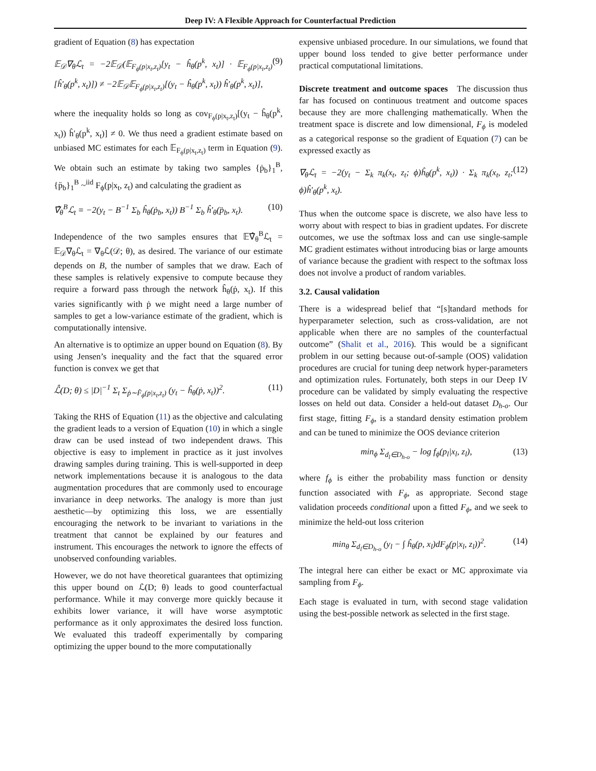Deep IV: A Flexible Approach for Counterfactual Prediction
gradient of Equation (8) has expectation
𝔼<sub>𝒟</sub>∇<sub>θ</sub>ℒ<sub>t</sub> = −2𝔼<sub>𝒟</sub>(𝔼<sub>F<sub>ϕ</sub>(p|x<sub>t</sub>,z<sub>t</sub>)</sub>[y<sub>t</sub> − ĥ<sub>θ</sub>(p<sup>k</sup>, x<sub>t</sub>)] · 𝔼<sub>F<sub>ϕ</sub>(p|x<sub>t</sub>,z<sub>t</sub>)</sub>[ĥ′<sub>θ</sub>(p<sup>k</sup>, x<sub>t</sub>)]) ≠ −2𝔼<sub>𝒟</sub>𝔼<sub>F<sub>ϕ</sub>(p|x<sub>t</sub>,z<sub>t</sub>)</sub>[(y<sub>t</sub> − ĥ<sub>θ</sub>(p<sup>k</sup>, x<sub>t</sub>)) ĥ′<sub>θ</sub>(p<sup>k</sup>, x<sub>t</sub>)], (9)
where the inequality holds so long as cov<sub>F<sub>ϕ</sub>(p|x<sub>t</sub>,z<sub>t</sub>)</sub>[(y<sub>t</sub> − ĥ<sub>θ</sub>(p<sup>k</sup>, x<sub>t</sub>)) ĥ′<sub>θ</sub>(p<sup>k</sup>, x<sub>t</sub>)] ≠ 0. We thus need a gradient estimate based on unbiased MC estimates for each 𝔼<sub>F<sub>ϕ</sub>(p|x<sub>t</sub>,z<sub>t</sub>)</sub> term in Equation (9). We obtain such an estimate by taking two samples {ṗ<sub>b</sub>}<sub>1</sub><sup>B</sup>, {p̈<sub>b</sub>}<sub>1</sub><sup>B</sup> ~<sup>iid</sup> F<sub>ϕ</sub>(p|x<sub>t</sub>, z<sub>t</sub>) and calculating the gradient as
∇̂<sub>θ</sub><sup>B</sup>ℒ<sub>t</sub> ≡ −2(y<sub>t</sub> − B<sup>−1</sup> Σ<sub>b</sub> ĥ<sub>θ</sub>(ṗ<sub>b</sub>, x<sub>t</sub>)) B<sup>−1</sup> Σ<sub>b</sub> ĥ′<sub>θ</sub>(p̈<sub>b</sub>, x<sub>t</sub>). (10)
Independence of the two samples ensures that 𝔼∇̂<sub>θ</sub><sup>B</sup>ℒ<sub>t</sub> = 𝔼<sub>𝒟</sub>∇<sub>θ</sub>ℒ<sub>t</sub> = ∇<sub>θ</sub>ℒ(𝒟; θ), as desired. The variance of our estimate depends on B, the number of samples that we draw. Each of these samples is relatively expensive to compute because they require a forward pass through the network ĥ<sub>θ</sub>(ṗ, x<sub>t</sub>). If this varies significantly with ṗ we might need a large number of samples to get a low-variance estimate of the gradient, which is computationally intensive.
An alternative is to optimize an upper bound on Equation (8). By using Jensen’s inequality and the fact that the squared error function is convex we get that
ℒ̂(D; θ) ≤ |D|<sup>−1</sup> Σ<sub>t</sub> Σ<sub>ṗ∼F̂<sub>ϕ</sub>(p|x<sub>t</sub>,z<sub>t</sub>)</sub> (y<sub>t</sub> − ĥ<sub>θ</sub>(ṗ, x<sub>t</sub>))<sup>2</sup>. (11)
Taking the RHS of Equation (11) as the objective and calculating the gradient leads to a version of Equation (10) in which a single draw can be used instead of two independent draws. This objective is easy to implement in practice as it just involves drawing samples during training. This is well-supported in deep network implementations because it is analogous to the data augmentation procedures that are commonly used to encourage invariance in deep networks. The analogy is more than just aesthetic—by optimizing this loss, we are essentially encouraging the network to be invariant to variations in the treatment that cannot be explained by our features and instrument. This encourages the network to ignore the effects of unobserved confounding variables.
However, we do not have theoretical guarantees that optimizing this upper bound on ℒ(D; θ) leads to good counterfactual performance. While it may converge more quickly because it exhibits lower variance, it will have worse asymptotic performance as it only approximates the desired loss function. We evaluated this tradeoff experimentally by comparing optimizing the upper bound to the more computationally
expensive unbiased procedure. In our simulations, we found that upper bound loss tended to give better performance under practical computational limitations.
Discrete treatment and outcome spaces The discussion thus far has focused on continuous treatment and outcome spaces because they are more challenging mathematically. When the treatment space is discrete and low dimensional, F<sub>ϕ</sub> is modeled as a categorical response so the gradient of Equation (7) can be expressed exactly as
∇<sub>θ</sub>ℒ<sub>t</sub> = −2(y<sub>t</sub> − Σ<sub>k</sub> π<sub>k</sub>(x<sub>t</sub>, z<sub>t</sub>; ϕ)ĥ<sub>θ</sub>(p<sup>k</sup>, x<sub>t</sub>)) · Σ<sub>k</sub> π<sub>k</sub>(x<sub>t</sub>, z<sub>t</sub>; ϕ)ĥ′<sub>θ</sub>(p<sup>k</sup>, x<sub>t</sub>). (12)
Thus when the outcome space is discrete, we also have less to worry about with respect to bias in gradient updates. For discrete outcomes, we use the softmax loss and can use single-sample MC gradient estimates without introducing bias or large amounts of variance because the gradient with respect to the softmax loss does not involve a product of random variables.
3.2. Causal validation
There is a widespread belief that “[s]tandard methods for hyperparameter selection, such as cross-validation, are not applicable when there are no samples of the counterfactual outcome” (Shalit et al., 2016). This would be a significant problem in our setting because out-of-sample (OOS) validation procedures are crucial for tuning deep network hyper-parameters and optimization rules. Fortunately, both steps in our Deep IV procedure can be validated by simply evaluating the respective losses on held out data. Consider a held-out dataset D<sub>h-o</sub>. Our first stage, fitting F<sub>ϕ</sub>, is a standard density estimation problem and can be tuned to minimize the OOS deviance criterion
min<sub>ϕ</sub> Σ<sub>d<sub>l</sub>∈D<sub>h-o</sub></sub> − log f<sub>ϕ</sub>(p<sub>l</sub>|x<sub>l</sub>, z<sub>l</sub>), (13)
where f<sub>ϕ</sub> is either the probability mass function or density function associated with F<sub>ϕ</sub>, as appropriate. Second stage validation proceeds conditional upon a fitted F<sub>ϕ</sub>, and we seek to minimize the held-out loss criterion
min<sub>θ</sub> Σ<sub>d<sub>l</sub>∈D<sub>h-o</sub></sub> (y<sub>l</sub> − ∫ ĥ<sub>θ</sub>(p, x<sub>l</sub>)dF<sub>ϕ</sub>(p|x<sub>l</sub>, z<sub>l</sub>))<sup>2</sup>. (14)
The integral here can either be exact or MC approximate via sampling from F<sub>ϕ</sub>.
Each stage is evaluated in turn, with second stage validation using the best-possible network as selected in the first stage.